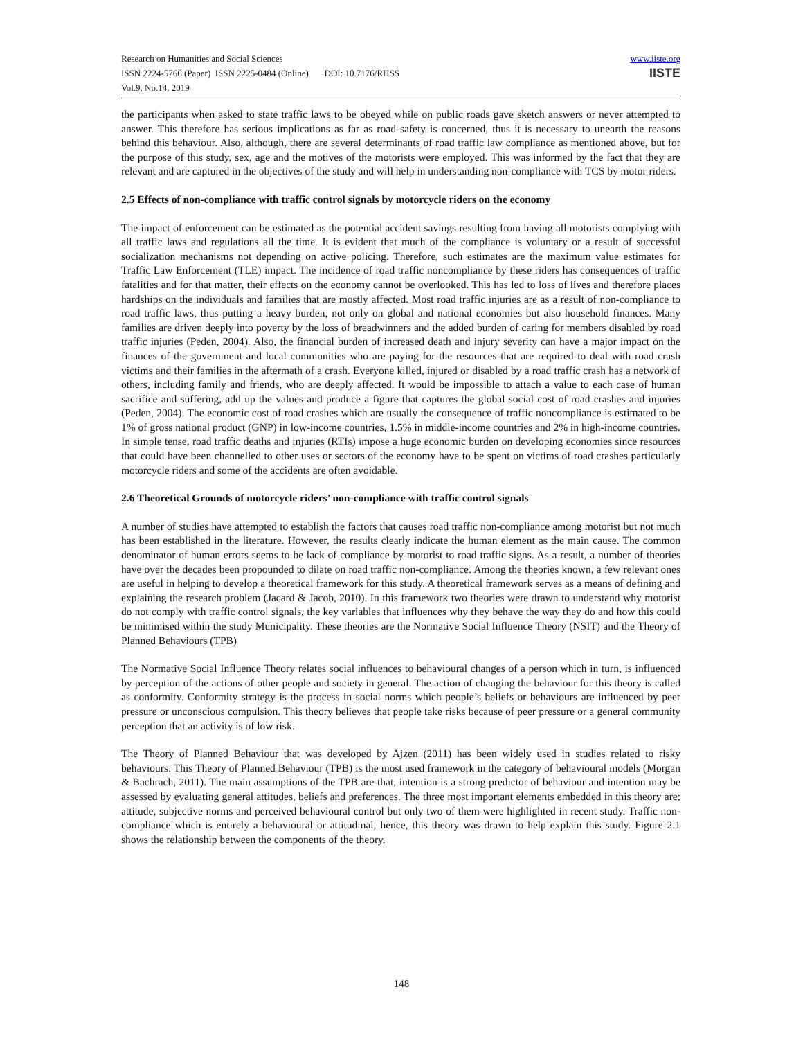www.iiste.org
IISTE
Research on Humanities and Social Sciences
ISSN 2224-5766 (Paper) ISSN 2225-0484 (Online) DOI: 10.7176/RHSS
Vol.9, No.14, 2019
the participants when asked to state traffic laws to be obeyed while on public roads gave sketch answers or never attempted to answer. This therefore has serious implications as far as road safety is concerned, thus it is necessary to unearth the reasons behind this behaviour. Also, although, there are several determinants of road traffic law compliance as mentioned above, but for the purpose of this study, sex, age and the motives of the motorists were employed. This was informed by the fact that they are relevant and are captured in the objectives of the study and will help in understanding non-compliance with TCS by motor riders.
2.5 Effects of non-compliance with traffic control signals by motorcycle riders on the economy
The impact of enforcement can be estimated as the potential accident savings resulting from having all motorists complying with all traffic laws and regulations all the time. It is evident that much of the compliance is voluntary or a result of successful socialization mechanisms not depending on active policing. Therefore, such estimates are the maximum value estimates for Traffic Law Enforcement (TLE) impact. The incidence of road traffic noncompliance by these riders has consequences of traffic fatalities and for that matter, their effects on the economy cannot be overlooked. This has led to loss of lives and therefore places hardships on the individuals and families that are mostly affected. Most road traffic injuries are as a result of non-compliance to road traffic laws, thus putting a heavy burden, not only on global and national economies but also household finances. Many families are driven deeply into poverty by the loss of breadwinners and the added burden of caring for members disabled by road traffic injuries (Peden, 2004). Also, the financial burden of increased death and injury severity can have a major impact on the finances of the government and local communities who are paying for the resources that are required to deal with road crash victims and their families in the aftermath of a crash. Everyone killed, injured or disabled by a road traffic crash has a network of others, including family and friends, who are deeply affected. It would be impossible to attach a value to each case of human sacrifice and suffering, add up the values and produce a figure that captures the global social cost of road crashes and injuries (Peden, 2004). The economic cost of road crashes which are usually the consequence of traffic noncompliance is estimated to be 1% of gross national product (GNP) in low-income countries, 1.5% in middle-income countries and 2% in high-income countries. In simple tense, road traffic deaths and injuries (RTIs) impose a huge economic burden on developing economies since resources that could have been channelled to other uses or sectors of the economy have to be spent on victims of road crashes particularly motorcycle riders and some of the accidents are often avoidable.
2.6 Theoretical Grounds of motorcycle riders’ non-compliance with traffic control signals
A number of studies have attempted to establish the factors that causes road traffic non-compliance among motorist but not much has been established in the literature. However, the results clearly indicate the human element as the main cause. The common denominator of human errors seems to be lack of compliance by motorist to road traffic signs. As a result, a number of theories have over the decades been propounded to dilate on road traffic non-compliance. Among the theories known, a few relevant ones are useful in helping to develop a theoretical framework for this study. A theoretical framework serves as a means of defining and explaining the research problem (Jacard & Jacob, 2010). In this framework two theories were drawn to understand why motorist do not comply with traffic control signals, the key variables that influences why they behave the way they do and how this could be minimised within the study Municipality. These theories are the Normative Social Influence Theory (NSIT) and the Theory of Planned Behaviours (TPB)
The Normative Social Influence Theory relates social influences to behavioural changes of a person which in turn, is influenced by perception of the actions of other people and society in general. The action of changing the behaviour for this theory is called as conformity. Conformity strategy is the process in social norms which people’s beliefs or behaviours are influenced by peer pressure or unconscious compulsion. This theory believes that people take risks because of peer pressure or a general community perception that an activity is of low risk.
The Theory of Planned Behaviour that was developed by Ajzen (2011) has been widely used in studies related to risky behaviours. This Theory of Planned Behaviour (TPB) is the most used framework in the category of behavioural models (Morgan & Bachrach, 2011). The main assumptions of the TPB are that, intention is a strong predictor of behaviour and intention may be assessed by evaluating general attitudes, beliefs and preferences. The three most important elements embedded in this theory are; attitude, subjective norms and perceived behavioural control but only two of them were highlighted in recent study. Traffic non-compliance which is entirely a behavioural or attitudinal, hence, this theory was drawn to help explain this study. Figure 2.1 shows the relationship between the components of the theory.
148